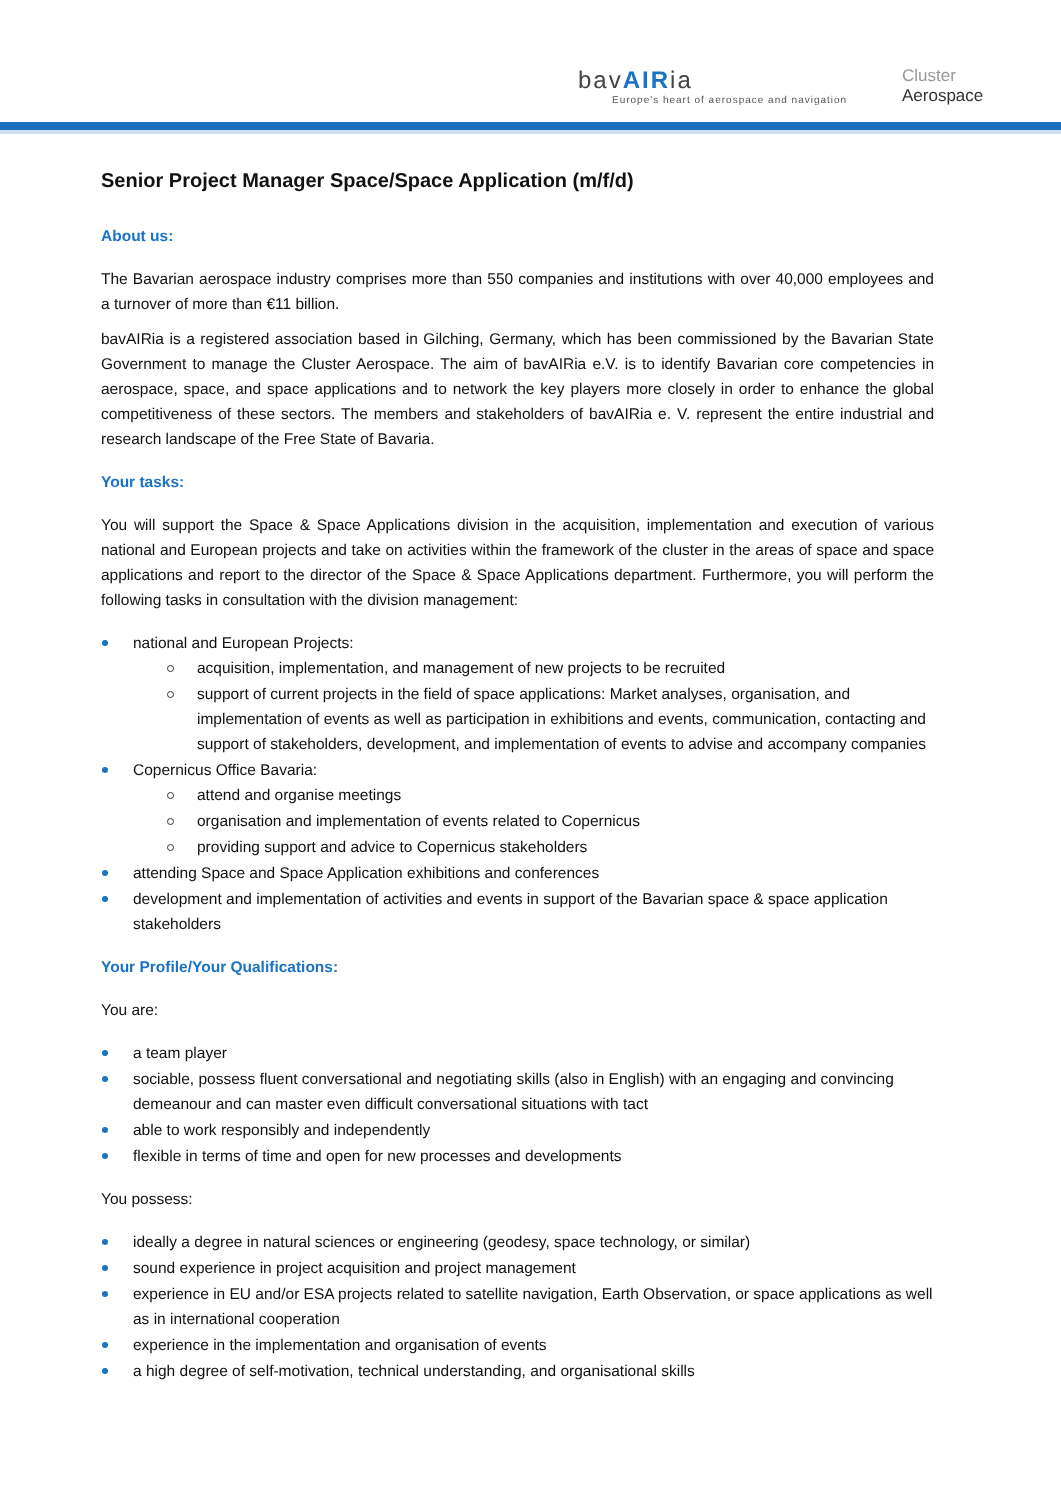bavAIRia
Europe's heart of aerospace and navigation
Cluster
Aerospace
Senior Project Manager Space/Space Application (m/f/d)
About us:
The Bavarian aerospace industry comprises more than 550 companies and institutions with over 40,000 employees and a turnover of more than €11 billion.
bavAIRia is a registered association based in Gilching, Germany, which has been commissioned by the Bavarian State Government to manage the Cluster Aerospace. The aim of bavAIRia e.V. is to identify Bavarian core competencies in aerospace, space, and space applications and to network the key players more closely in order to enhance the global competitiveness of these sectors. The members and stakeholders of bavAIRia e. V. represent the entire industrial and research landscape of the Free State of Bavaria.
Your tasks:
You will support the Space & Space Applications division in the acquisition, implementation and execution of various national and European projects and take on activities within the framework of the cluster in the areas of space and space applications and report to the director of the Space & Space Applications department. Furthermore, you will perform the following tasks in consultation with the division management:
national and European Projects:
acquisition, implementation, and management of new projects to be recruited
support of current projects in the field of space applications: Market analyses, organisation, and implementation of events as well as participation in exhibitions and events, communication, contacting and support of stakeholders, development, and implementation of events to advise and accompany companies
Copernicus Office Bavaria:
attend and organise meetings
organisation and implementation of events related to Copernicus
providing support and advice to Copernicus stakeholders
attending Space and Space Application exhibitions and conferences
development and implementation of activities and events in support of the Bavarian space & space application stakeholders
Your Profile/Your Qualifications:
You are:
a team player
sociable, possess fluent conversational and negotiating skills (also in English) with an engaging and convincing demeanour and can master even difficult conversational situations with tact
able to work responsibly and independently
flexible in terms of time and open for new processes and developments
You possess:
ideally a degree in natural sciences or engineering (geodesy, space technology, or similar)
sound experience in project acquisition and project management
experience in EU and/or ESA projects related to satellite navigation, Earth Observation, or space applications as well as in international cooperation
experience in the implementation and organisation of events
a high degree of self-motivation, technical understanding, and organisational skills